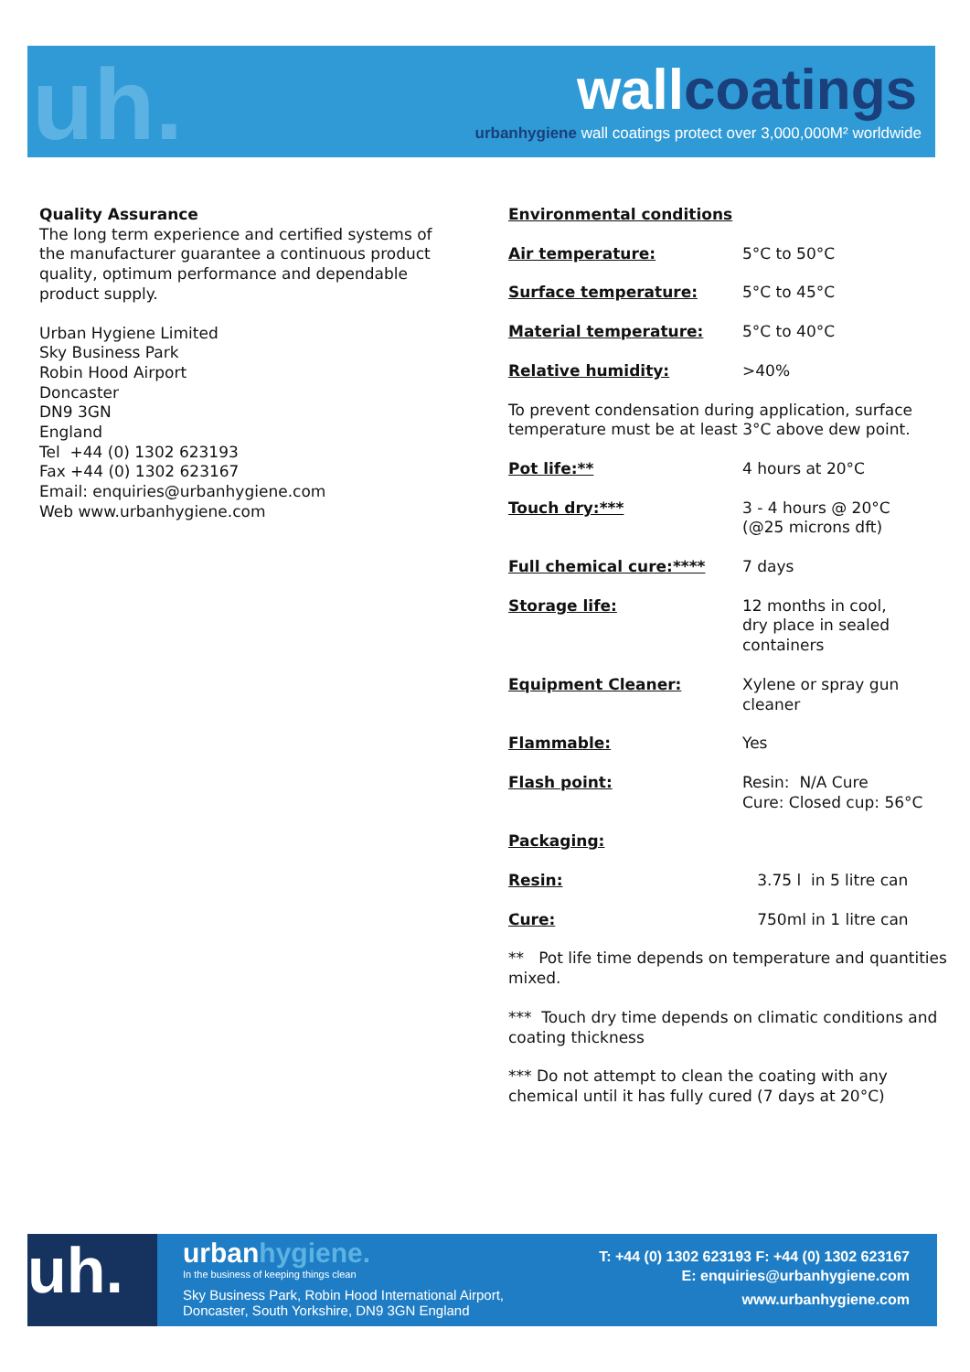uh. wallcoatings
urbanhygiene wall coatings protect over 3,000,000M² worldwide
Quality Assurance
The long term experience and certified systems of the manufacturer guarantee a continuous product quality, optimum performance and dependable product supply.
Urban Hygiene Limited
Sky Business Park
Robin Hood Airport
Doncaster
DN9 3GN
England
Tel +44 (0) 1302 623193
Fax +44 (0) 1302 623167
Email: enquiries@urbanhygiene.com
Web www.urbanhygiene.com
Environmental conditions
| Air temperature: | 5°C to 50°C |
| Surface temperature: | 5°C to 45°C |
| Material temperature: | 5°C to 40°C |
| Relative humidity: | >40% |
To prevent condensation during application, surface temperature must be at least 3°C above dew point.
| Pot life:** | 4 hours at 20°C |
| Touch dry:*** | 3 - 4 hours @ 20°C (@25 microns dft) |
| Full chemical cure:**** | 7 days |
| Storage life: | 12 months in cool, dry place in sealed containers |
| Equipment Cleaner: | Xylene or spray gun cleaner |
| Flammable: | Yes |
| Flash point: | Resin: N/A Cure Cure: Closed cup: 56°C |
| Packaging: | |
| Resin: | 3.75 l in 5 litre can |
| Cure: | 750ml in 1 litre can |
** Pot life time depends on temperature and quantities mixed.
*** Touch dry time depends on climatic conditions and coating thickness
*** Do not attempt to clean the coating with any chemical until it has fully cured (7 days at 20°C)
uh.
urbanhygiene.
In the business of keeping things clean
Sky Business Park, Robin Hood International Airport,
Doncaster, South Yorkshire, DN9 3GN England
T: +44 (0) 1302 623193 F: +44 (0) 1302 623167
E: enquiries@urbanhygiene.com
www.urbanhygiene.com